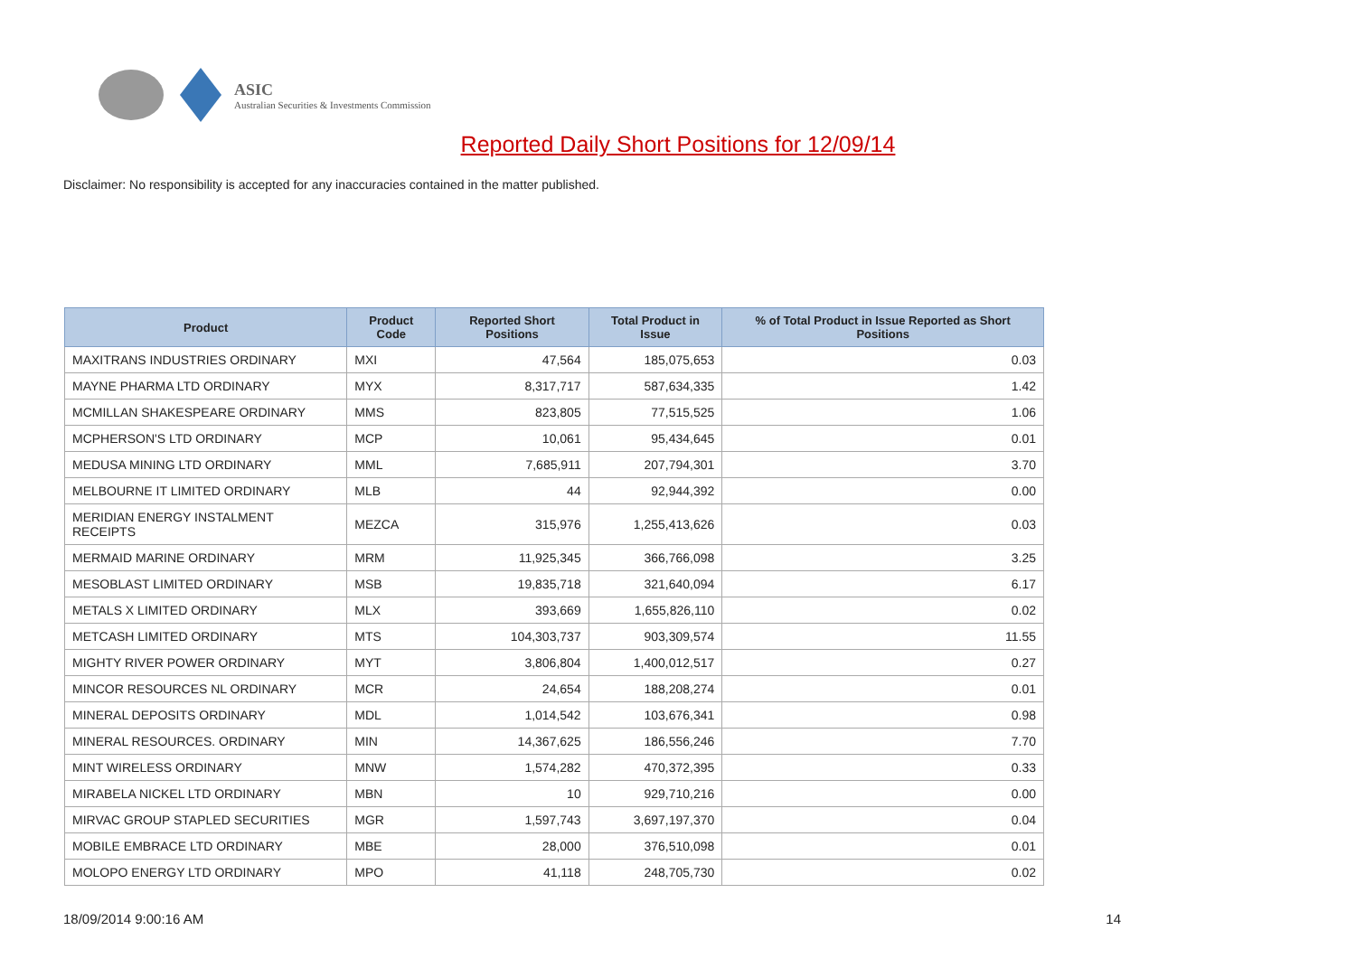ASIC
Australian Securities & Investments Commission
Reported Daily Short Positions for 12/09/14
Disclaimer: No responsibility is accepted for any inaccuracies contained in the matter published.
| Product | Product Code | Reported Short Positions | Total Product in Issue | % of Total Product in Issue Reported as Short Positions |
| --- | --- | --- | --- | --- |
| MAXITRANS INDUSTRIES ORDINARY | MXI | 47,564 | 185,075,653 | 0.03 |
| MAYNE PHARMA LTD ORDINARY | MYX | 8,317,717 | 587,634,335 | 1.42 |
| MCMILLAN SHAKESPEARE ORDINARY | MMS | 823,805 | 77,515,525 | 1.06 |
| MCPHERSON'S LTD ORDINARY | MCP | 10,061 | 95,434,645 | 0.01 |
| MEDUSA MINING LTD ORDINARY | MML | 7,685,911 | 207,794,301 | 3.70 |
| MELBOURNE IT LIMITED ORDINARY | MLB | 44 | 92,944,392 | 0.00 |
| MERIDIAN ENERGY INSTALMENT RECEIPTS | MEZCA | 315,976 | 1,255,413,626 | 0.03 |
| MERMAID MARINE ORDINARY | MRM | 11,925,345 | 366,766,098 | 3.25 |
| MESOBLAST LIMITED ORDINARY | MSB | 19,835,718 | 321,640,094 | 6.17 |
| METALS X LIMITED ORDINARY | MLX | 393,669 | 1,655,826,110 | 0.02 |
| METCASH LIMITED ORDINARY | MTS | 104,303,737 | 903,309,574 | 11.55 |
| MIGHTY RIVER POWER ORDINARY | MYT | 3,806,804 | 1,400,012,517 | 0.27 |
| MINCOR RESOURCES NL ORDINARY | MCR | 24,654 | 188,208,274 | 0.01 |
| MINERAL DEPOSITS ORDINARY | MDL | 1,014,542 | 103,676,341 | 0.98 |
| MINERAL RESOURCES. ORDINARY | MIN | 14,367,625 | 186,556,246 | 7.70 |
| MINT WIRELESS ORDINARY | MNW | 1,574,282 | 470,372,395 | 0.33 |
| MIRABELA NICKEL LTD ORDINARY | MBN | 10 | 929,710,216 | 0.00 |
| MIRVAC GROUP STAPLED SECURITIES | MGR | 1,597,743 | 3,697,197,370 | 0.04 |
| MOBILE EMBRACE LTD ORDINARY | MBE | 28,000 | 376,510,098 | 0.01 |
| MOLOPO ENERGY LTD ORDINARY | MPO | 41,118 | 248,705,730 | 0.02 |
18/09/2014 9:00:16 AM 14